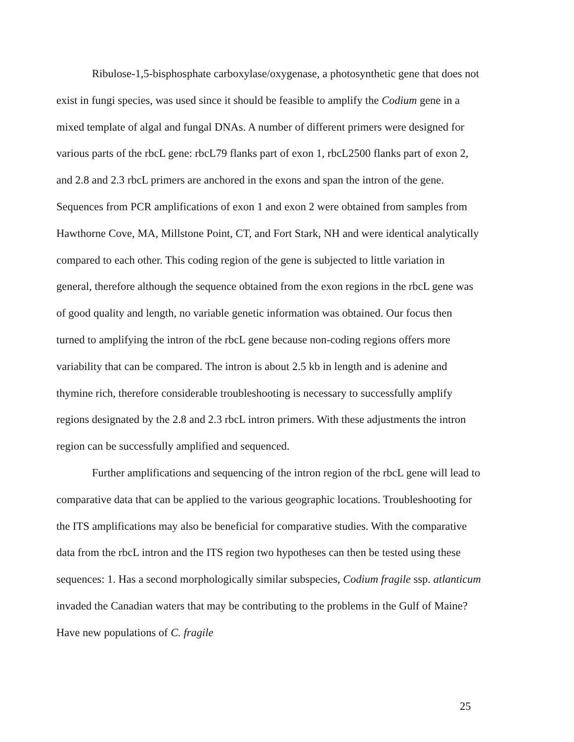Ribulose-1,5-bisphosphate carboxylase/oxygenase, a photosynthetic gene that does not exist in fungi species, was used since it should be feasible to amplify the Codium gene in a mixed template of algal and fungal DNAs. A number of different primers were designed for various parts of the rbcL gene: rbcL79 flanks part of exon 1, rbcL2500 flanks part of exon 2, and 2.8 and 2.3 rbcL primers are anchored in the exons and span the intron of the gene. Sequences from PCR amplifications of exon 1 and exon 2 were obtained from samples from Hawthorne Cove, MA, Millstone Point, CT, and Fort Stark, NH and were identical analytically compared to each other. This coding region of the gene is subjected to little variation in general, therefore although the sequence obtained from the exon regions in the rbcL gene was of good quality and length, no variable genetic information was obtained. Our focus then turned to amplifying the intron of the rbcL gene because non-coding regions offers more variability that can be compared. The intron is about 2.5 kb in length and is adenine and thymine rich, therefore considerable troubleshooting is necessary to successfully amplify regions designated by the 2.8 and 2.3 rbcL intron primers. With these adjustments the intron region can be successfully amplified and sequenced.
Further amplifications and sequencing of the intron region of the rbcL gene will lead to comparative data that can be applied to the various geographic locations. Troubleshooting for the ITS amplifications may also be beneficial for comparative studies. With the comparative data from the rbcL intron and the ITS region two hypotheses can then be tested using these sequences: 1. Has a second morphologically similar subspecies, Codium fragile ssp. atlanticum invaded the Canadian waters that may be contributing to the problems in the Gulf of Maine? Have new populations of C. fragile
25